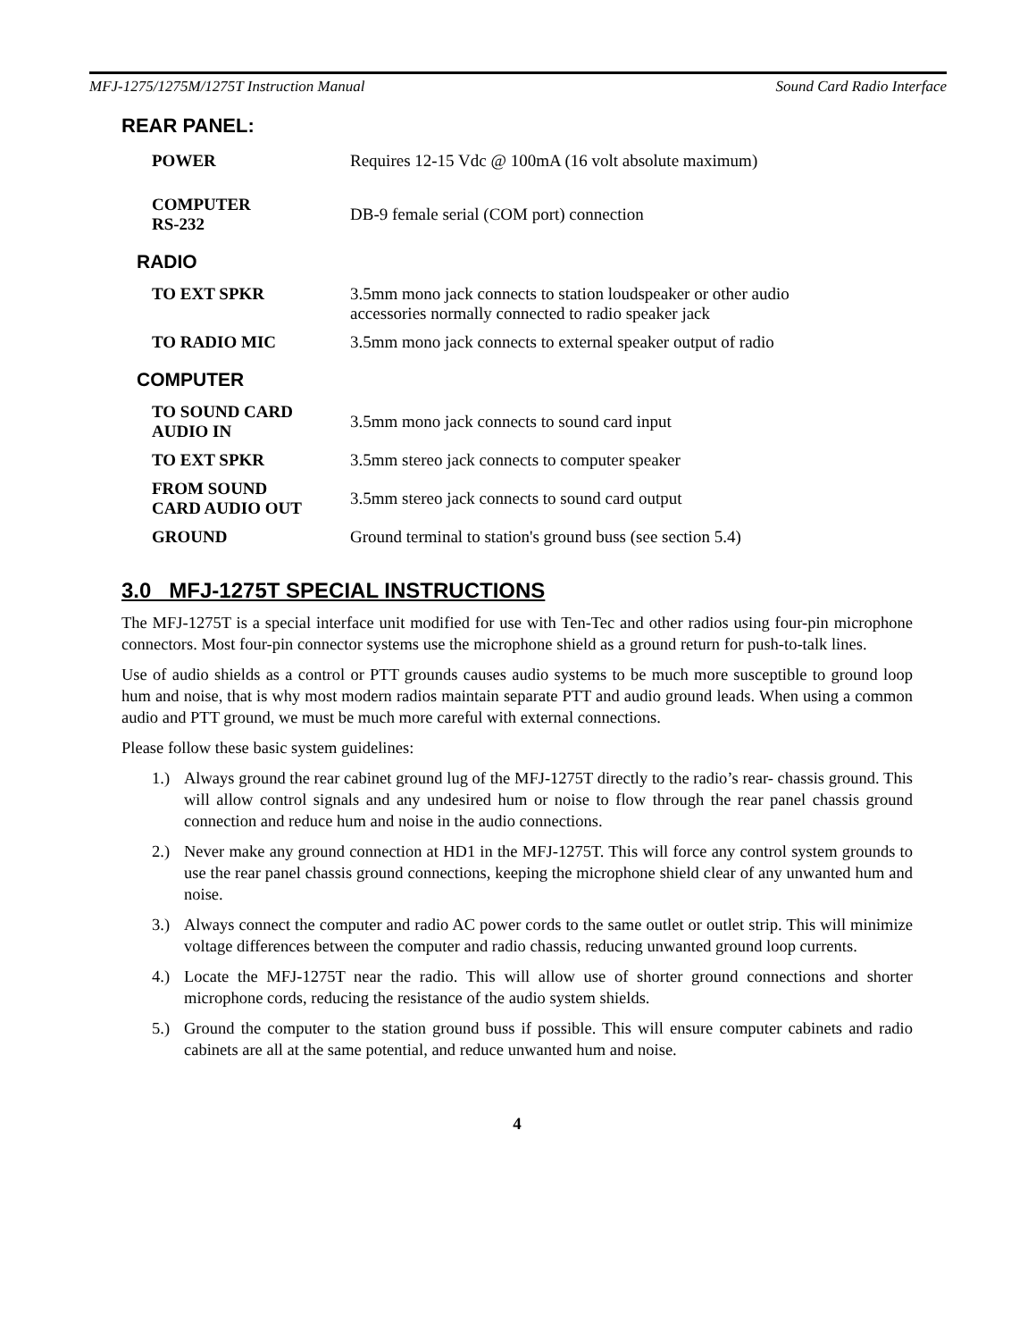MFJ-1275/1275M/1275T Instruction Manual Sound Card Radio Interface
REAR PANEL:
| POWER | Requires 12-15 Vdc @ 100mA (16 volt absolute maximum) |
| COMPUTER RS-232 | DB-9 female serial (COM port) connection |
RADIO
| TO EXT SPKR | 3.5mm mono jack connects to station loudspeaker or other audio accessories normally connected to radio speaker jack |
| TO RADIO MIC | 3.5mm mono jack connects to external speaker output of radio |
COMPUTER
| TO SOUND CARD AUDIO IN | 3.5mm mono jack connects to sound card input |
| TO EXT SPKR | 3.5mm stereo jack connects to computer speaker |
| FROM SOUND CARD AUDIO OUT | 3.5mm stereo jack connects to sound card output |
| GROUND | Ground terminal to station's ground buss (see section 5.4) |
3.0 MFJ-1275T SPECIAL INSTRUCTIONS
The MFJ-1275T is a special interface unit modified for use with Ten-Tec and other radios using four-pin microphone connectors. Most four-pin connector systems use the microphone shield as a ground return for push-to-talk lines.
Use of audio shields as a control or PTT grounds causes audio systems to be much more susceptible to ground loop hum and noise, that is why most modern radios maintain separate PTT and audio ground leads. When using a common audio and PTT ground, we must be much more careful with external connections.
Please follow these basic system guidelines:
1.) Always ground the rear cabinet ground lug of the MFJ-1275T directly to the radio’s rear- chassis ground. This will allow control signals and any undesired hum or noise to flow through the rear panel chassis ground connection and reduce hum and noise in the audio connections.
2.) Never make any ground connection at HD1 in the MFJ-1275T. This will force any control system grounds to use the rear panel chassis ground connections, keeping the microphone shield clear of any unwanted hum and noise.
3.) Always connect the computer and radio AC power cords to the same outlet or outlet strip. This will minimize voltage differences between the computer and radio chassis, reducing unwanted ground loop currents.
4.) Locate the MFJ-1275T near the radio. This will allow use of shorter ground connections and shorter microphone cords, reducing the resistance of the audio system shields.
5.) Ground the computer to the station ground buss if possible. This will ensure computer cabinets and radio cabinets are all at the same potential, and reduce unwanted hum and noise.
4